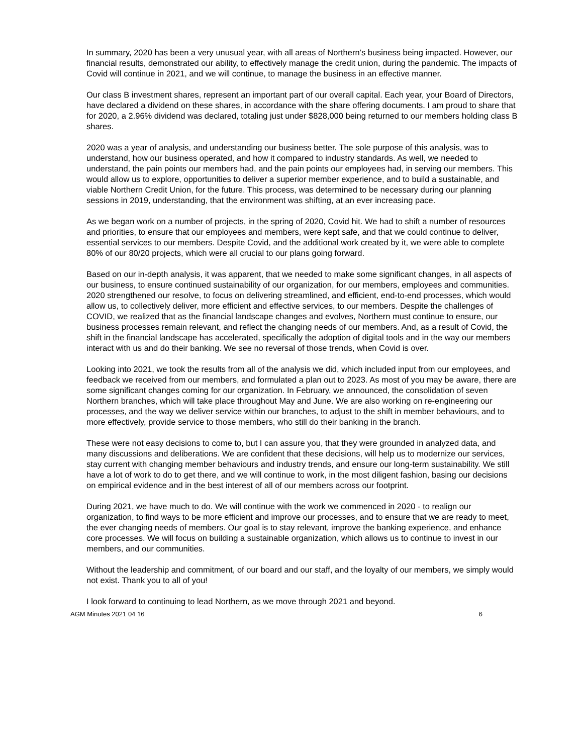In summary, 2020 has been a very unusual year, with all areas of Northern’s business being impacted. However, our financial results, demonstrated our ability, to effectively manage the credit union, during the pandemic. The impacts of Covid will continue in 2021, and we will continue, to manage the business in an effective manner.
Our class B investment shares, represent an important part of our overall capital. Each year, your Board of Directors, have declared a dividend on these shares, in accordance with the share offering documents. I am proud to share that for 2020, a 2.96% dividend was declared, totaling just under $828,000 being returned to our members holding class B shares.
2020 was a year of analysis, and understanding our business better. The sole purpose of this analysis, was to understand, how our business operated, and how it compared to industry standards. As well, we needed to understand, the pain points our members had, and the pain points our employees had, in serving our members. This would allow us to explore, opportunities to deliver a superior member experience, and to build a sustainable, and viable Northern Credit Union, for the future. This process, was determined to be necessary during our planning sessions in 2019, understanding, that the environment was shifting, at an ever increasing pace.
As we began work on a number of projects, in the spring of 2020, Covid hit. We had to shift a number of resources and priorities, to ensure that our employees and members, were kept safe, and that we could continue to deliver, essential services to our members. Despite Covid, and the additional work created by it, we were able to complete 80% of our 80/20 projects, which were all crucial to our plans going forward.
Based on our in-depth analysis, it was apparent, that we needed to make some significant changes, in all aspects of our business, to ensure continued sustainability of our organization, for our members, employees and communities. 2020 strengthened our resolve, to focus on delivering streamlined, and efficient, end-to-end processes, which would allow us, to collectively deliver, more efficient and effective services, to our members. Despite the challenges of COVID, we realized that as the financial landscape changes and evolves, Northern must continue to ensure, our business processes remain relevant, and reflect the changing needs of our members. And, as a result of Covid, the shift in the financial landscape has accelerated, specifically the adoption of digital tools and in the way our members interact with us and do their banking. We see no reversal of those trends, when Covid is over.
Looking into 2021, we took the results from all of the analysis we did, which included input from our employees, and feedback we received from our members, and formulated a plan out to 2023. As most of you may be aware, there are some significant changes coming for our organization. In February, we announced, the consolidation of seven Northern branches, which will take place throughout May and June. We are also working on re-engineering our processes, and the way we deliver service within our branches, to adjust to the shift in member behaviours, and to more effectively, provide service to those members, who still do their banking in the branch.
These were not easy decisions to come to, but I can assure you, that they were grounded in analyzed data, and many discussions and deliberations. We are confident that these decisions, will help us to modernize our services, stay current with changing member behaviours and industry trends, and ensure our long-term sustainability. We still have a lot of work to do to get there, and we will continue to work, in the most diligent fashion, basing our decisions on empirical evidence and in the best interest of all of our members across our footprint.
During 2021, we have much to do. We will continue with the work we commenced in 2020 - to realign our organization, to find ways to be more efficient and improve our processes, and to ensure that we are ready to meet, the ever changing needs of members. Our goal is to stay relevant, improve the banking experience, and enhance core processes. We will focus on building a sustainable organization, which allows us to continue to invest in our members, and our communities.
Without the leadership and commitment, of our board and our staff, and the loyalty of our members, we simply would not exist. Thank you to all of you!
I look forward to continuing to lead Northern, as we move through 2021 and beyond.
AGM Minutes 2021 04 16 6